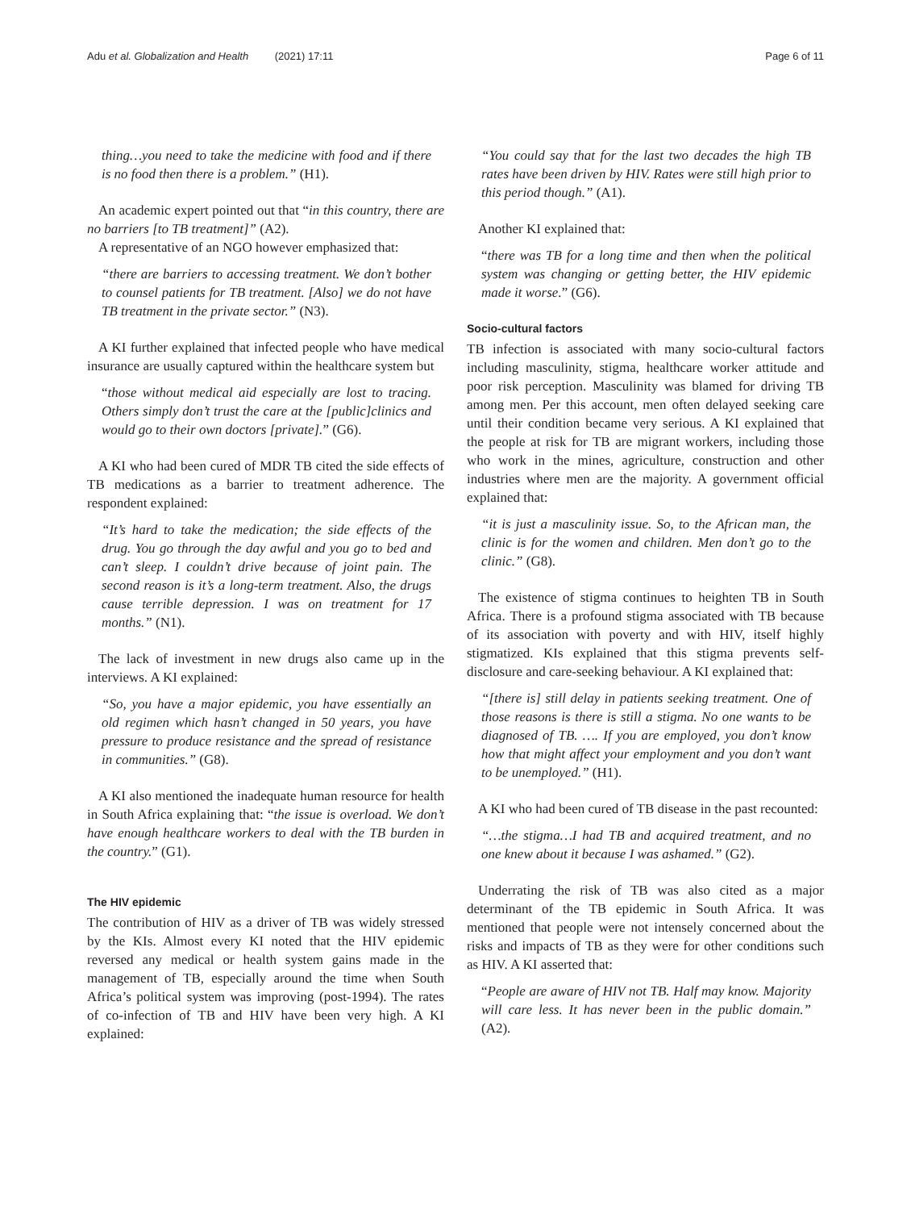Adu et al. Globalization and Health (2021) 17:11 Page 6 of 11
thing…you need to take the medicine with food and if there is no food then there is a problem.” (H1).
An academic expert pointed out that “in this country, there are no barriers [to TB treatment]” (A2).
A representative of an NGO however emphasized that:
“there are barriers to accessing treatment. We don’t bother to counsel patients for TB treatment. [Also] we do not have TB treatment in the private sector.” (N3).
A KI further explained that infected people who have medical insurance are usually captured within the healthcare system but
“those without medical aid especially are lost to tracing. Others simply don’t trust the care at the [public]clinics and would go to their own doctors [private].” (G6).
A KI who had been cured of MDR TB cited the side effects of TB medications as a barrier to treatment adherence. The respondent explained:
“It’s hard to take the medication; the side effects of the drug. You go through the day awful and you go to bed and can’t sleep. I couldn’t drive because of joint pain. The second reason is it’s a long-term treatment. Also, the drugs cause terrible depression. I was on treatment for 17 months.” (N1).
The lack of investment in new drugs also came up in the interviews. A KI explained:
“So, you have a major epidemic, you have essentially an old regimen which hasn’t changed in 50 years, you have pressure to produce resistance and the spread of resistance in communities.” (G8).
A KI also mentioned the inadequate human resource for health in South Africa explaining that: “the issue is overload. We don’t have enough healthcare workers to deal with the TB burden in the country.” (G1).
The HIV epidemic
The contribution of HIV as a driver of TB was widely stressed by the KIs. Almost every KI noted that the HIV epidemic reversed any medical or health system gains made in the management of TB, especially around the time when South Africa’s political system was improving (post-1994). The rates of co-infection of TB and HIV have been very high. A KI explained:
“You could say that for the last two decades the high TB rates have been driven by HIV. Rates were still high prior to this period though.” (A1).
Another KI explained that:
“there was TB for a long time and then when the political system was changing or getting better, the HIV epidemic made it worse.” (G6).
Socio-cultural factors
TB infection is associated with many socio-cultural factors including masculinity, stigma, healthcare worker attitude and poor risk perception. Masculinity was blamed for driving TB among men. Per this account, men often delayed seeking care until their condition became very serious. A KI explained that the people at risk for TB are migrant workers, including those who work in the mines, agriculture, construction and other industries where men are the majority. A government official explained that:
“it is just a masculinity issue. So, to the African man, the clinic is for the women and children. Men don’t go to the clinic.” (G8).
The existence of stigma continues to heighten TB in South Africa. There is a profound stigma associated with TB because of its association with poverty and with HIV, itself highly stigmatized. KIs explained that this stigma prevents self-disclosure and care-seeking behaviour. A KI explained that:
“[there is] still delay in patients seeking treatment. One of those reasons is there is still a stigma. No one wants to be diagnosed of TB. …. If you are employed, you don’t know how that might affect your employment and you don’t want to be unemployed.” (H1).
A KI who had been cured of TB disease in the past recounted:
“…the stigma…I had TB and acquired treatment, and no one knew about it because I was ashamed.” (G2).
Underrating the risk of TB was also cited as a major determinant of the TB epidemic in South Africa. It was mentioned that people were not intensely concerned about the risks and impacts of TB as they were for other conditions such as HIV. A KI asserted that:
“People are aware of HIV not TB. Half may know. Majority will care less. It has never been in the public domain.” (A2).